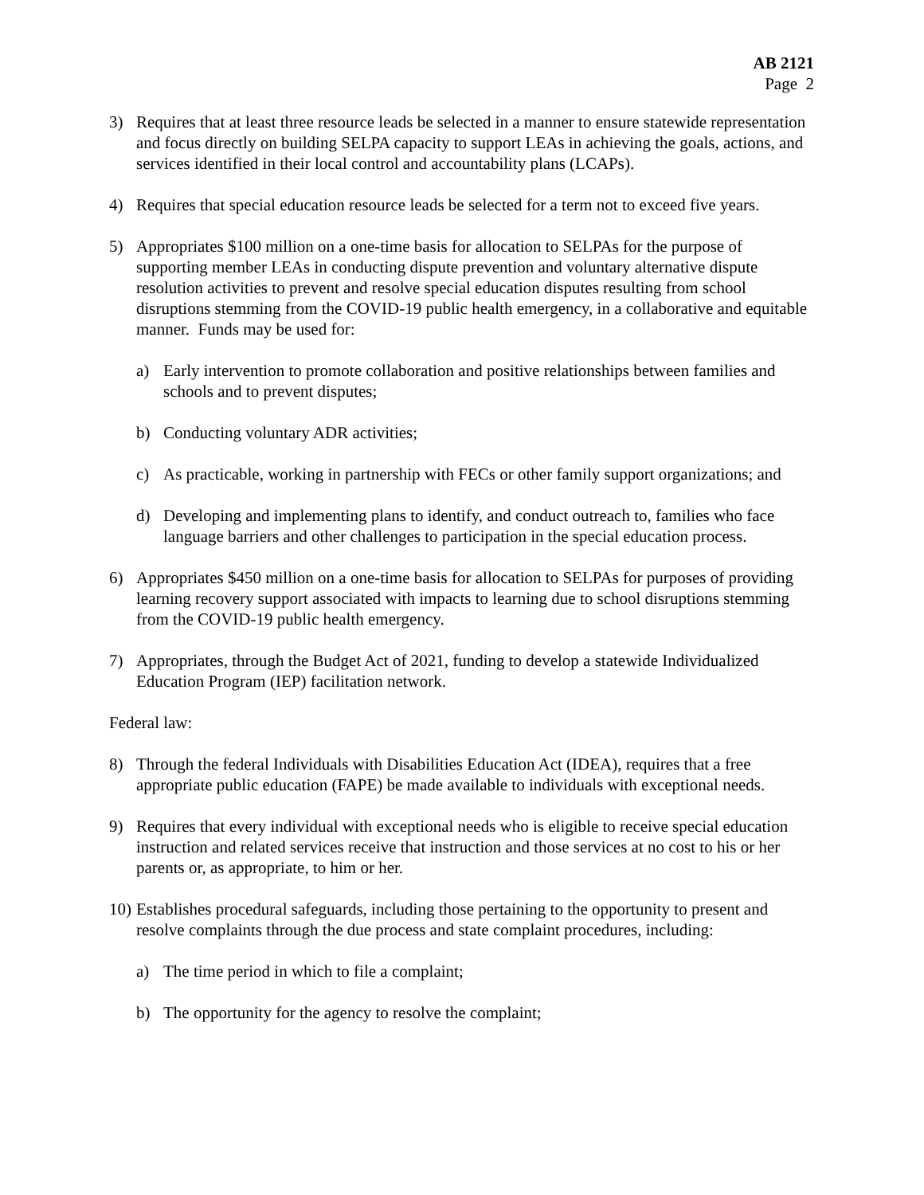AB 2121
Page 2
3) Requires that at least three resource leads be selected in a manner to ensure statewide representation and focus directly on building SELPA capacity to support LEAs in achieving the goals, actions, and services identified in their local control and accountability plans (LCAPs).
4) Requires that special education resource leads be selected for a term not to exceed five years.
5) Appropriates $100 million on a one-time basis for allocation to SELPAs for the purpose of supporting member LEAs in conducting dispute prevention and voluntary alternative dispute resolution activities to prevent and resolve special education disputes resulting from school disruptions stemming from the COVID-19 public health emergency, in a collaborative and equitable manner. Funds may be used for:
a) Early intervention to promote collaboration and positive relationships between families and schools and to prevent disputes;
b) Conducting voluntary ADR activities;
c) As practicable, working in partnership with FECs or other family support organizations; and
d) Developing and implementing plans to identify, and conduct outreach to, families who face language barriers and other challenges to participation in the special education process.
6) Appropriates $450 million on a one-time basis for allocation to SELPAs for purposes of providing learning recovery support associated with impacts to learning due to school disruptions stemming from the COVID-19 public health emergency.
7) Appropriates, through the Budget Act of 2021, funding to develop a statewide Individualized Education Program (IEP) facilitation network.
Federal law:
8) Through the federal Individuals with Disabilities Education Act (IDEA), requires that a free appropriate public education (FAPE) be made available to individuals with exceptional needs.
9) Requires that every individual with exceptional needs who is eligible to receive special education instruction and related services receive that instruction and those services at no cost to his or her parents or, as appropriate, to him or her.
10)
Establishes procedural safeguards, including those pertaining to the opportunity to present and resolve complaints through the due process and state complaint procedures, including:
a) The time period in which to file a complaint;
b) The opportunity for the agency to resolve the complaint;